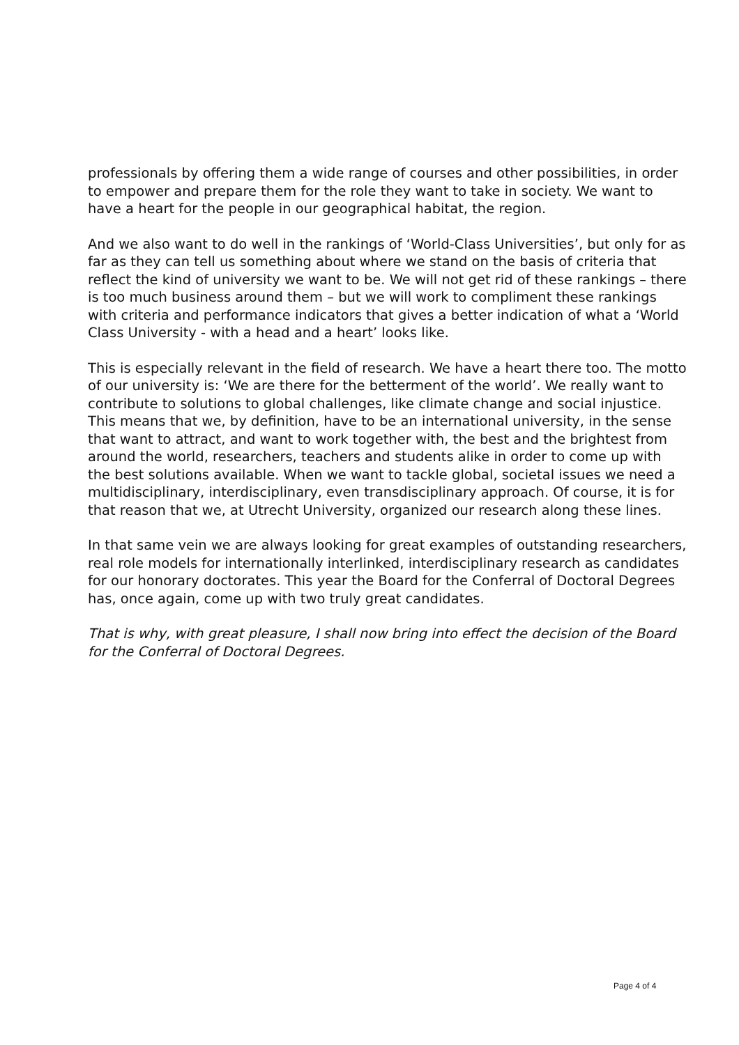professionals by offering them a wide range of courses and other possibilities, in order to empower and prepare them for the role they want to take in society. We want to have a heart for the people in our geographical habitat, the region.
And we also want to do well in the rankings of ‘World-Class Universities’, but only for as far as they can tell us something about where we stand on the basis of criteria that reflect the kind of university we want to be. We will not get rid of these rankings – there is too much business around them – but we will work to compliment these rankings with criteria and performance indicators that gives a better indication of what a ‘World Class University - with a head and a heart’ looks like.
This is especially relevant in the field of research. We have a heart there too. The motto of our university is: ‘We are there for the betterment of the world’. We really want to contribute to solutions to global challenges, like climate change and social injustice. This means that we, by definition, have to be an international university, in the sense that want to attract, and want to work together with, the best and the brightest from around the world, researchers, teachers and students alike in order to come up with the best solutions available. When we want to tackle global, societal issues we need a multidisciplinary, interdisciplinary, even transdisciplinary approach. Of course, it is for that reason that we, at Utrecht University, organized our research along these lines.
In that same vein we are always looking for great examples of outstanding researchers, real role models for internationally interlinked, interdisciplinary research as candidates for our honorary doctorates. This year the Board for the Conferral of Doctoral Degrees has, once again, come up with two truly great candidates.
That is why, with great pleasure, I shall now bring into effect the decision of the Board for the Conferral of Doctoral Degrees.
Page 4 of 4